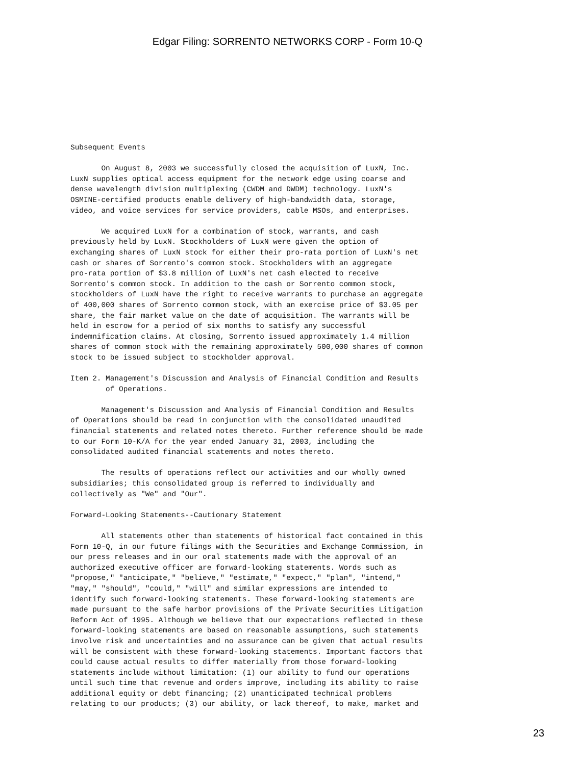Edgar Filing: SORRENTO NETWORKS CORP - Form 10-Q
Subsequent Events

       On August 8, 2003 we successfully closed the acquisition of LuxN, Inc.
LuxN supplies optical access equipment for the network edge using coarse and
dense wavelength division multiplexing (CWDM and DWDM) technology. LuxN's
OSMINE-certified products enable delivery of high-bandwidth data, storage,
video, and voice services for service providers, cable MSOs, and enterprises.

       We acquired LuxN for a combination of stock, warrants, and cash
previously held by LuxN. Stockholders of LuxN were given the option of
exchanging shares of LuxN stock for either their pro-rata portion of LuxN's net
cash or shares of Sorrento's common stock. Stockholders with an aggregate
pro-rata portion of $3.8 million of LuxN's net cash elected to receive
Sorrento's common stock. In addition to the cash or Sorrento common stock,
stockholders of LuxN have the right to receive warrants to purchase an aggregate
of 400,000 shares of Sorrento common stock, with an exercise price of $3.05 per
share, the fair market value on the date of acquisition. The warrants will be
held in escrow for a period of six months to satisfy any successful
indemnification claims. At closing, Sorrento issued approximately 1.4 million
shares of common stock with the remaining approximately 500,000 shares of common
stock to be issued subject to stockholder approval.

Item 2. Management's Discussion and Analysis of Financial Condition and Results
        of Operations.

       Management's Discussion and Analysis of Financial Condition and Results
of Operations should be read in conjunction with the consolidated unaudited
financial statements and related notes thereto. Further reference should be made
to our Form 10-K/A for the year ended January 31, 2003, including the
consolidated audited financial statements and notes thereto.

       The results of operations reflect our activities and our wholly owned
subsidiaries; this consolidated group is referred to individually and
collectively as "We" and "Our".

Forward-Looking Statements--Cautionary Statement

       All statements other than statements of historical fact contained in this
Form 10-Q, in our future filings with the Securities and Exchange Commission, in
our press releases and in our oral statements made with the approval of an
authorized executive officer are forward-looking statements. Words such as
"propose," "anticipate," "believe," "estimate," "expect," "plan", "intend,"
"may," "should", "could," "will" and similar expressions are intended to
identify such forward-looking statements. These forward-looking statements are
made pursuant to the safe harbor provisions of the Private Securities Litigation
Reform Act of 1995. Although we believe that our expectations reflected in these
forward-looking statements are based on reasonable assumptions, such statements
involve risk and uncertainties and no assurance can be given that actual results
will be consistent with these forward-looking statements. Important factors that
could cause actual results to differ materially from those forward-looking
statements include without limitation: (1) our ability to fund our operations
until such time that revenue and orders improve, including its ability to raise
additional equity or debt financing; (2) unanticipated technical problems
relating to our products; (3) our ability, or lack thereof, to make, market and
23